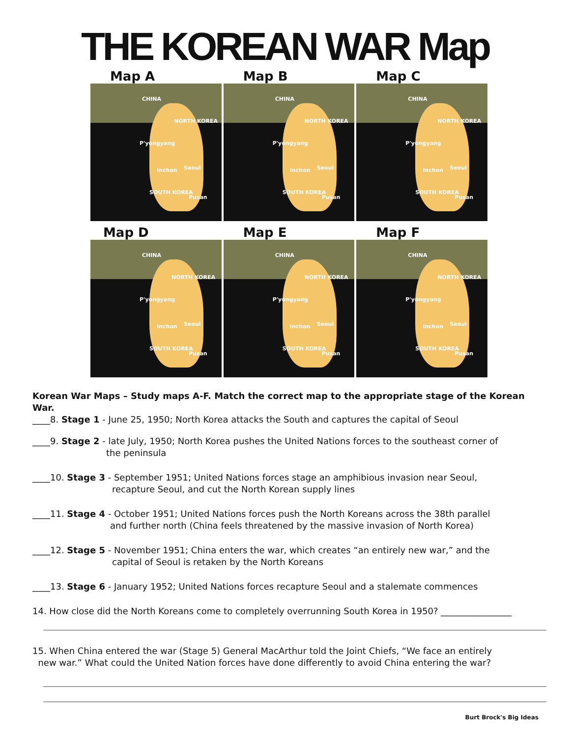THE KOREAN WAR Map
Map A
CHINA
NORTH KOREA
P'yongyang
Inchon Seoul
SOUTH KOREA
Pusan
Map B
CHINA
NORTH KOREA
P'yongyang
Inchon Seoul
SOUTH KOREA
Pusan
Map C
CHINA
NORTH KOREA
P'yongyang
Inchon Seoul
SOUTH KOREA
Pusan
Map D
CHINA
NORTH KOREA
P'yongyang
Inchon Seoul
SOUTH KOREA
Pusan
Map E
CHINA
NORTH KOREA
P'yongyang
Inchon Seoul
SOUTH KOREA
Pusan
Map F
CHINA
NORTH KOREA
P'yongyang
Inchon Seoul
SOUTH KOREA
Pusan
Korean War Maps – Study maps A-F. Match the correct map to the appropriate stage of the Korean War.
____8. Stage 1 - June 25, 1950; North Korea attacks the South and captures the capital of Seoul
____9. Stage 2 - late July, 1950; North Korea pushes the United Nations forces to the southeast corner of
the peninsula
____10. Stage 3 - September 1951; United Nations forces stage an amphibious invasion near Seoul,
recapture Seoul, and cut the North Korean supply lines
____11. Stage 4 - October 1951; United Nations forces push the North Koreans across the 38th parallel
and further north (China feels threatened by the massive invasion of North Korea)
____12. Stage 5 - November 1951; China enters the war, which creates “an entirely new war,” and the
capital of Seoul is retaken by the North Koreans
____13. Stage 6 - January 1952; United Nations forces recapture Seoul and a stalemate commences
14. How close did the North Koreans come to completely overrunning South Korea in 1950? ________________
15. When China entered the war (Stage 5) General MacArthur told the Joint Chiefs, “We face an entirely
new war.” What could the United Nation forces have done differently to avoid China entering the war?
Burt Brock's Big Ideas